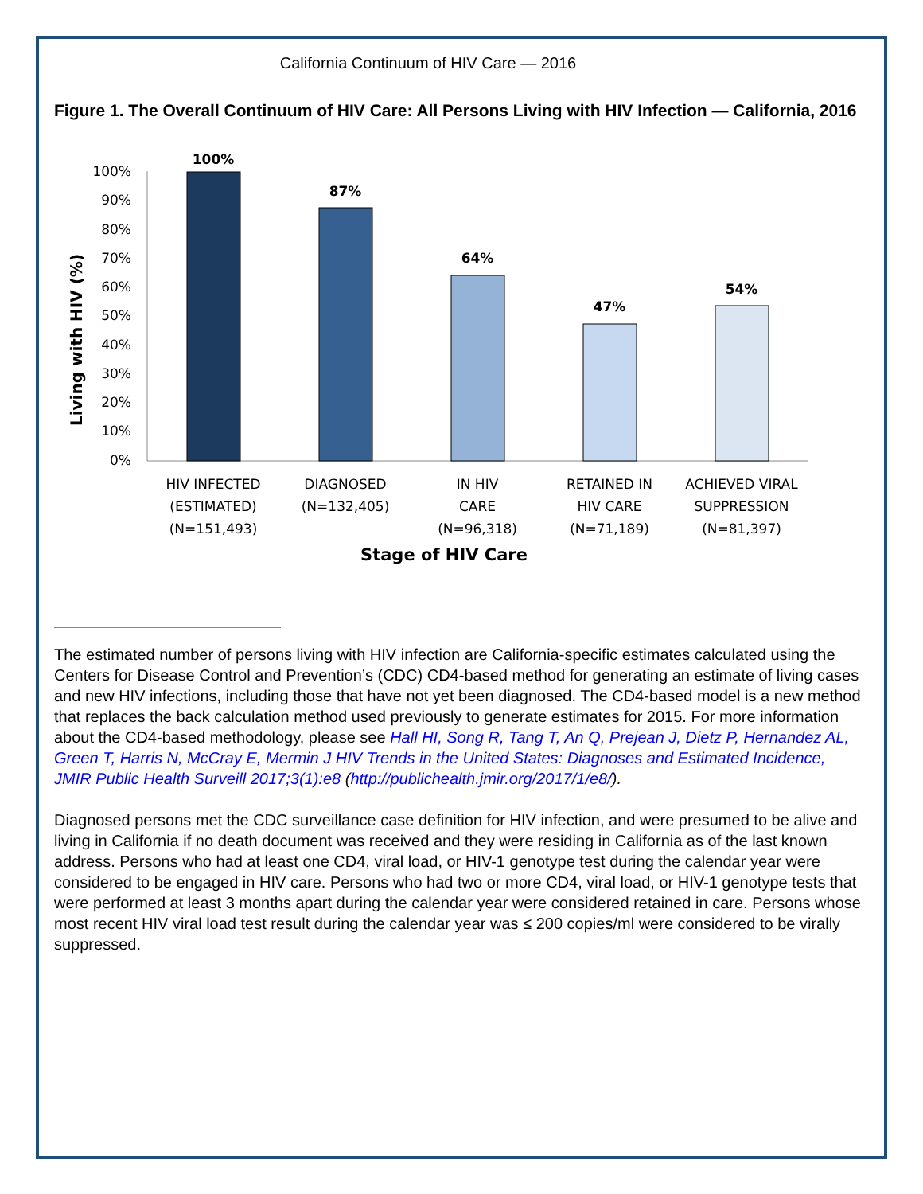California Continuum of HIV Care — 2016
Figure 1. The Overall Continuum of HIV Care: All Persons Living with HIV Infection — California, 2016
100%
90%
80%
70%
60%
50%
40%
30%
20%
10%
0%
100%
87%
64%
47%
54%
HIV INFECTED
(ESTIMATED)
(N=151,493)
DIAGNOSED
(N=132,405)
IN HIV
CARE
(N=96,318)
RETAINED IN
HIV CARE
(N=71,189)
ACHIEVED VIRAL
SUPPRESSION
(N=81,397)
Stage of HIV Care
Living with HIV (%)
The estimated number of persons living with HIV infection are California-specific estimates calculated using the Centers for Disease Control and Prevention’s (CDC) CD4-based method for generating an estimate of living cases and new HIV infections, including those that have not yet been diagnosed. The CD4-based model is a new method that replaces the back calculation method used previously to generate estimates for 2015. For more information about the CD4-based methodology, please see Hall HI, Song R, Tang T, An Q, Prejean J, Dietz P, Hernandez AL, Green T, Harris N, McCray E, Mermin J HIV Trends in the United States: Diagnoses and Estimated Incidence, JMIR Public Health Surveill 2017;3(1):e8 (http://publichealth.jmir.org/2017/1/e8/).
Diagnosed persons met the CDC surveillance case definition for HIV infection, and were presumed to be alive and living in California if no death document was received and they were residing in California as of the last known address. Persons who had at least one CD4, viral load, or HIV-1 genotype test during the calendar year were considered to be engaged in HIV care. Persons who had two or more CD4, viral load, or HIV-1 genotype tests that were performed at least 3 months apart during the calendar year were considered retained in care. Persons whose most recent HIV viral load test result during the calendar year was ≤ 200 copies/ml were considered to be virally suppressed.